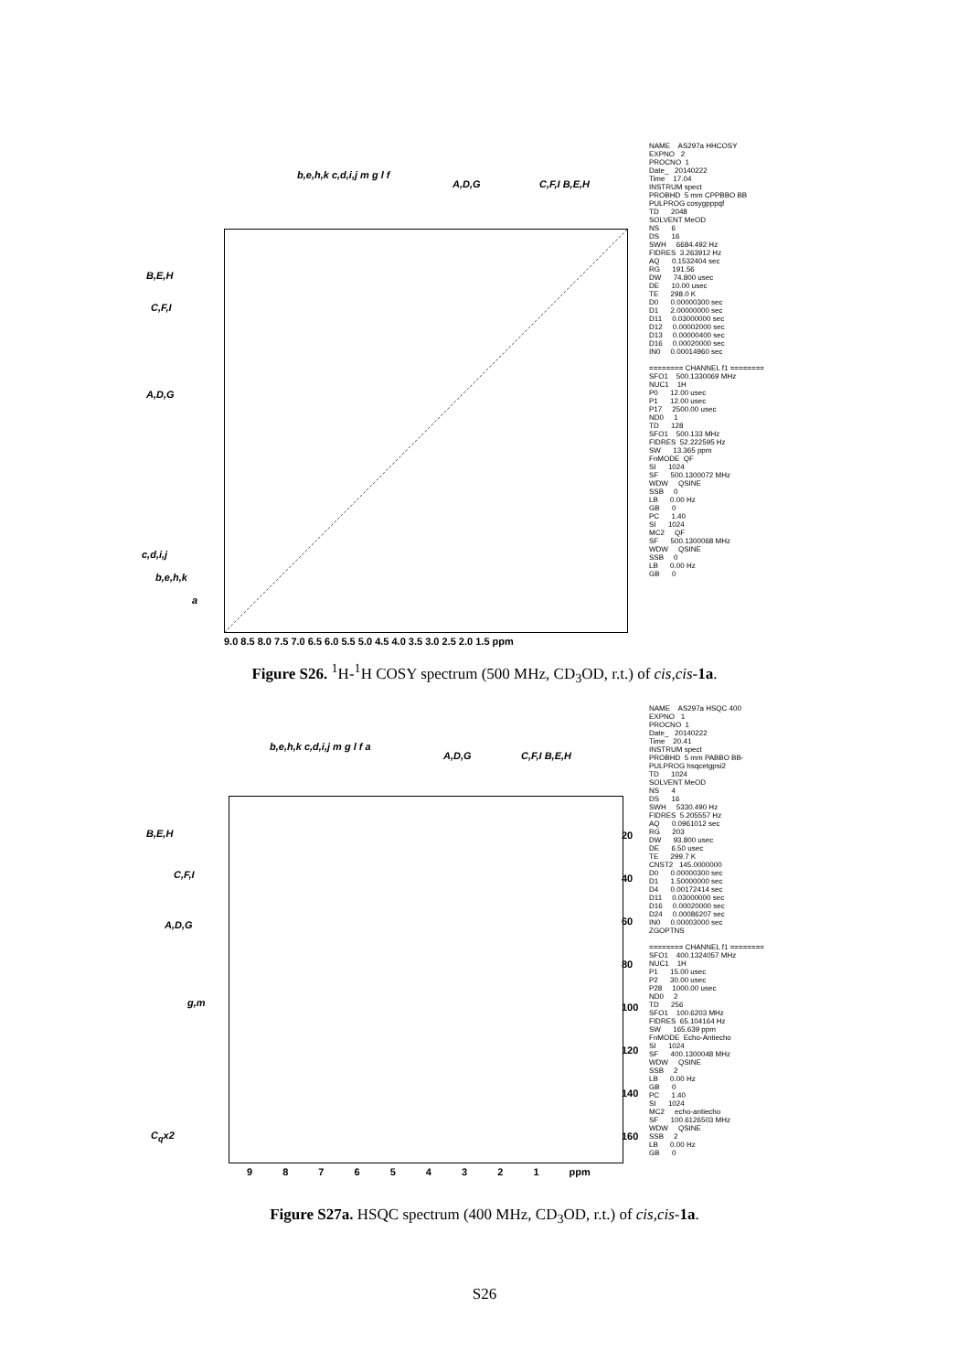B,E,H
C,F,I
A,D,G
c,d,i,j
b,e,h,k
a
b,e,h,k c,d,i,j m g l f
A,D,G C,F,I B,E,H
9.0 8.5 8.0 7.5 7.0 6.5 6.0 5.5 5.0 4.5 4.0 3.5 3.0 2.5 2.0 1.5 ppm
NAME AS297a HHCOSY EXPNO 2 PROCNO 1 Date_ 20140222 Time 17.04 INSTRUM spect PROBHD 5 mm CPPBBO BB PULPROG cosygpppqf TD 2048 SOLVENT MeOD NS 6 DS 16 SWH 6684.492 Hz FIDRES 3.263912 Hz AQ 0.1532404 sec RG 191.56 DW 74.800 usec DE 10.00 usec TE 298.0 K D0 0.00000300 sec D1 2.00000000 sec D11 0.03000000 sec D12 0.00002000 sec D13 0.00000400 sec D16 0.00020000 sec IN0 0.00014960 sec ======== CHANNEL f1 ======== SFO1 500.1330069 MHz NUC1 1H P0 12.00 usec P1 12.00 usec P17 2500.00 usec ND0 1 TD 128 SFO1 500.133 MHz FIDRES 52.222595 Hz SW 13.365 ppm FnMODE QF SI 1024 SF 500.1300072 MHz WDW QSINE SSB 0 LB 0.00 Hz GB 0 PC 1.40 SI 1024 MC2 QF SF 500.1300068 MHz WDW QSINE SSB 0 LB 0.00 Hz GB 0
Figure S26. <sup>1</sup>H-<sup>1</sup>H COSY spectrum (500 MHz, CD<sub>3</sub>OD, r.t.) of cis,cis-1a.
B,E,H
C,F,I
A,D,G
g,m
C<sub>q</sub>x2
b,e,h,k c,d,i,j m g l f a
A,D,G C,F,I B,E,H
20
40
60
80
100
120
140
160
9 8 7 6 5 4 3 2 1 ppm
NAME AS297a HSQC 400 EXPNO 1 PROCNO 1 Date_ 20140222 Time 20.41 INSTRUM spect PROBHD 5 mm PABBO BB- PULPROG hsqcetgpsi2 TD 1024 SOLVENT MeOD NS 4 DS 16 SWH 5330.490 Hz FIDRES 5.205557 Hz AQ 0.0961012 sec RG 203 DW 93.800 usec DE 6.50 usec TE 299.7 K CNST2 145.0000000 D0 0.00000300 sec D1 1.50000000 sec D4 0.00172414 sec D11 0.03000000 sec D16 0.00020000 sec D24 0.00086207 sec IN0 0.00003000 sec ZGOPTNS ======== CHANNEL f1 ======== SFO1 400.1324057 MHz NUC1 1H P1 15.00 usec P2 30.00 usec P28 1000.00 usec ND0 2 TD 256 SFO1 100.6203 MHz FIDRES 65.104164 Hz SW 165.639 ppm FnMODE Echo-Antiecho SI 1024 SF 400.1300048 MHz WDW QSINE SSB 2 LB 0.00 Hz GB 0 PC 1.40 SI 1024 MC2 echo-antiecho SF 100.6126503 MHz WDW QSINE SSB 2 LB 0.00 Hz GB 0
Figure S27a. HSQC spectrum (400 MHz, CD<sub>3</sub>OD, r.t.) of cis,cis-1a.
S26